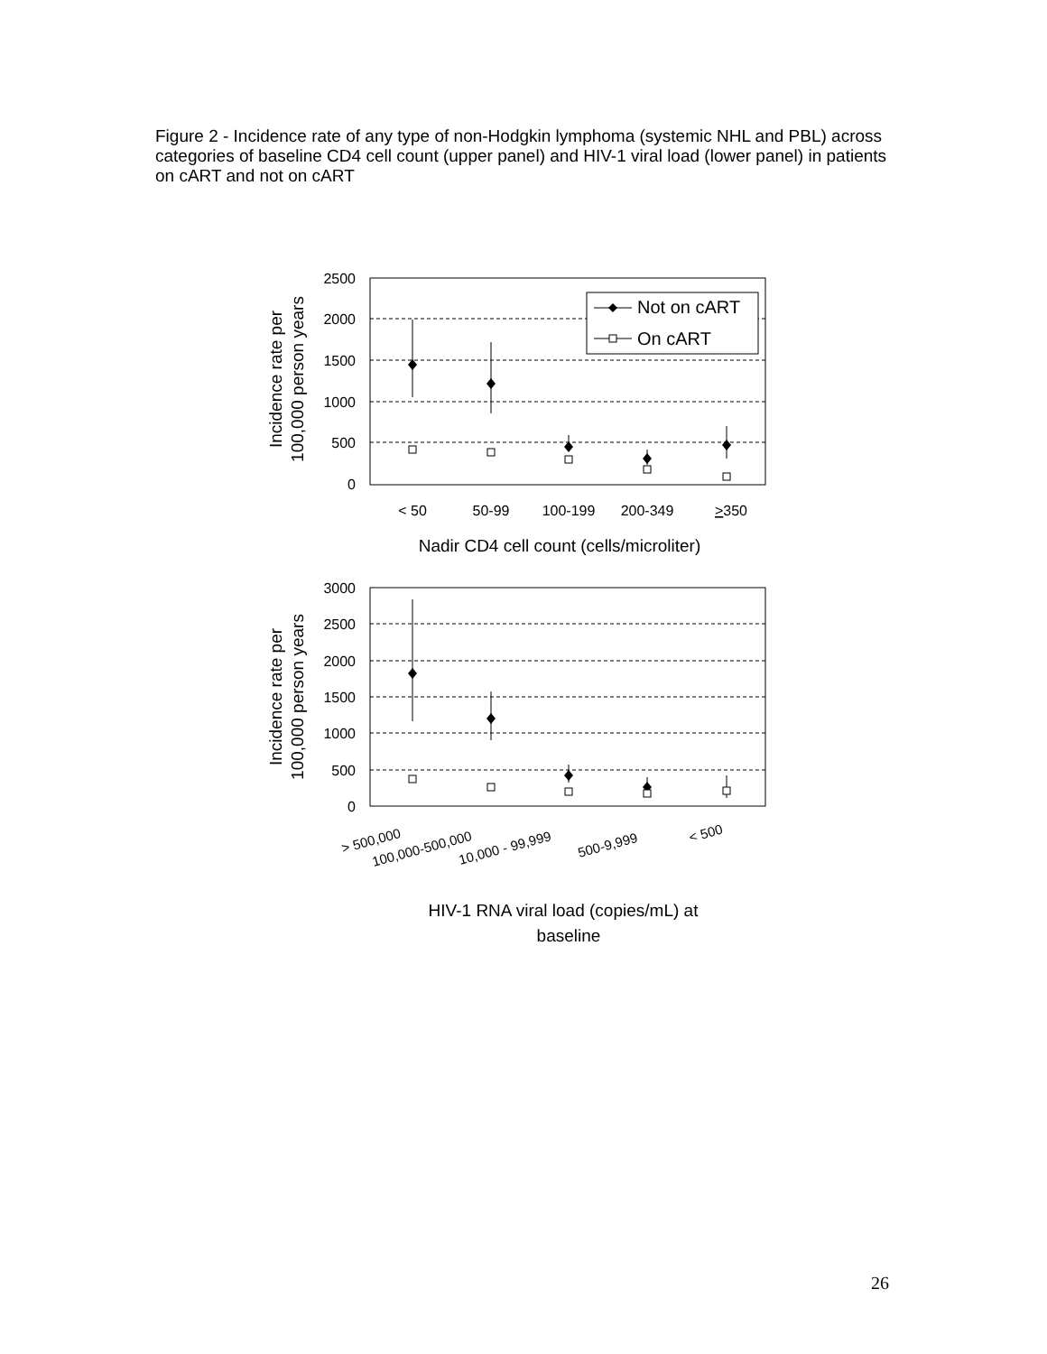Figure 2 - Incidence rate of any type of non-Hodgkin lymphoma (systemic NHL and PBL) across categories of baseline CD4 cell count (upper panel) and HIV-1 viral load (lower panel) in patients on cART and not on cART
2500
2000
1500
1000
500
0
Not on cART
On cART
< 50
50-99
100-199
200-349
>350
Nadir CD4 cell count (cells/microliter)
Incidence rate per
100,000 person years
3000
2500
2000
1500
1000
500
0
> 500,000
100,000-500,000
10,000 - 99,999
500-9,999
< 500
HIV-1 RNA viral load (copies/mL) at
baseline
Incidence rate per
100,000 person years
26